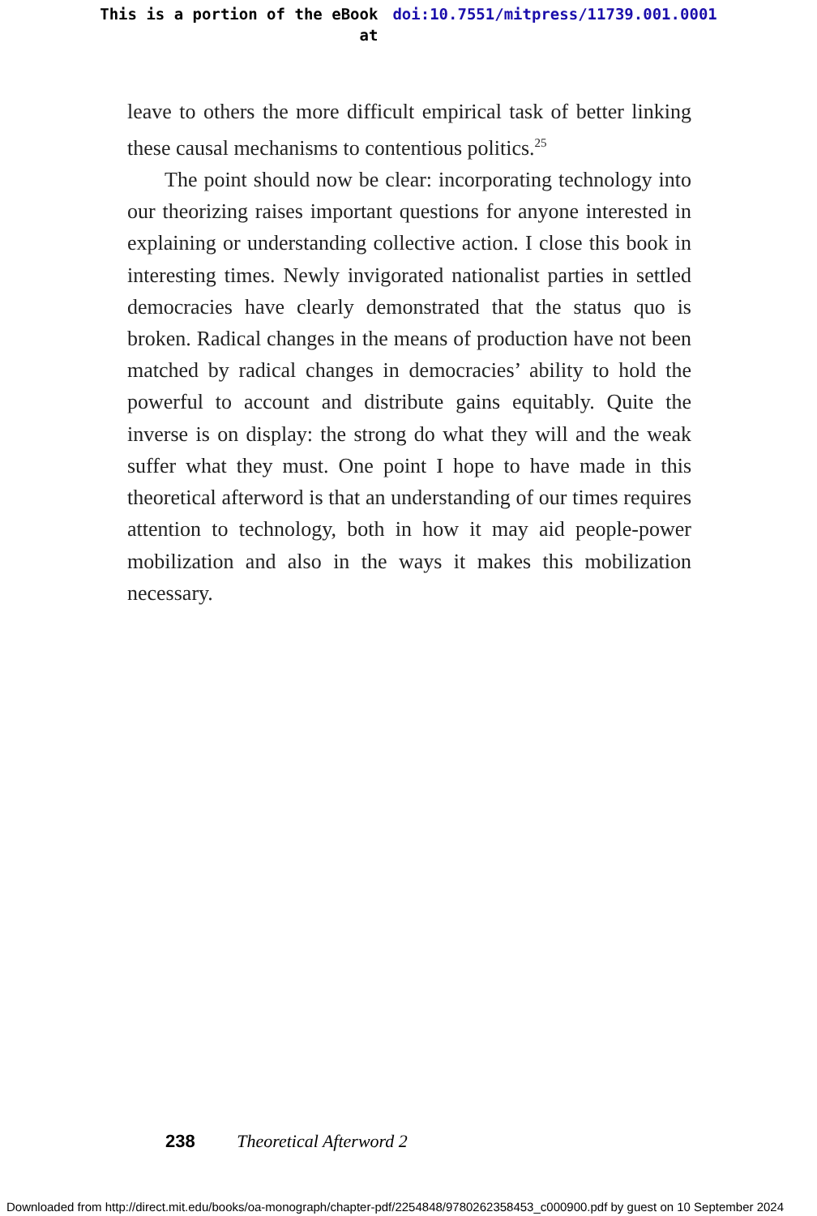This is a portion of the eBook
at
doi:10.7551/mitpress/11739.001.0001
leave to others the more difficult empirical task of better linking these causal mechanisms to contentious politics.<sup>25</sup>
The point should now be clear: incorporating technology into our theorizing raises important questions for anyone interested in explaining or understanding collective action. I close this book in interesting times. Newly invigorated nationalist parties in settled democracies have clearly demonstrated that the status quo is broken. Radical changes in the means of production have not been matched by radical changes in democracies’ ability to hold the powerful to account and distribute gains equitably. Quite the inverse is on display: the strong do what they will and the weak suffer what they must. One point I hope to have made in this theoretical afterword is that an understanding of our times requires attention to technology, both in how it may aid people-power mobilization and also in the ways it makes this mobilization necessary.
238 Theoretical Afterword 2
Downloaded from http://direct.mit.edu/books/oa-monograph/chapter-pdf/2254848/9780262358453_c000900.pdf by guest on 10 September 2024